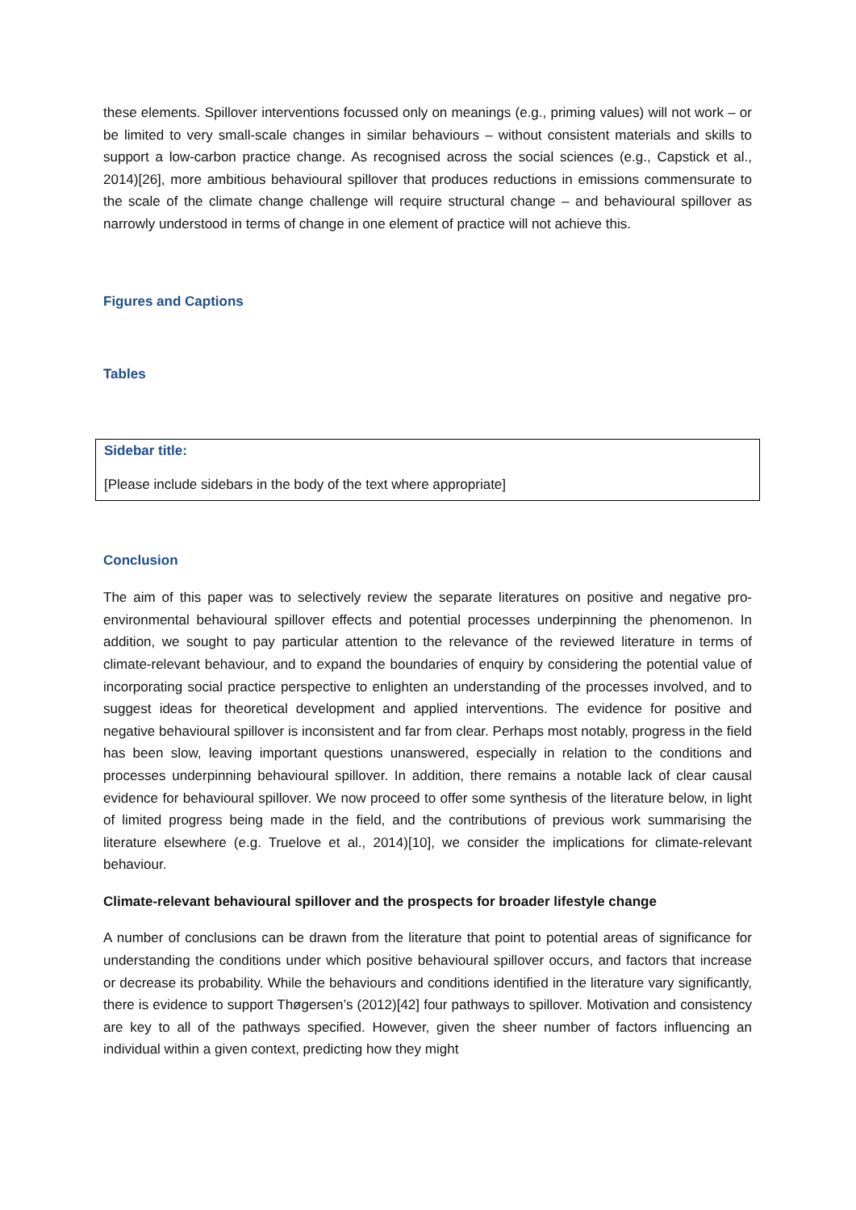these elements. Spillover interventions focussed only on meanings (e.g., priming values) will not work – or be limited to very small-scale changes in similar behaviours – without consistent materials and skills to support a low-carbon practice change. As recognised across the social sciences (e.g., Capstick et al., 2014)[26], more ambitious behavioural spillover that produces reductions in emissions commensurate to the scale of the climate change challenge will require structural change – and behavioural spillover as narrowly understood in terms of change in one element of practice will not achieve this.
Figures and Captions
Tables
Sidebar title:
[Please include sidebars in the body of the text where appropriate]
Conclusion
The aim of this paper was to selectively review the separate literatures on positive and negative pro-environmental behavioural spillover effects and potential processes underpinning the phenomenon. In addition, we sought to pay particular attention to the relevance of the reviewed literature in terms of climate-relevant behaviour, and to expand the boundaries of enquiry by considering the potential value of incorporating social practice perspective to enlighten an understanding of the processes involved, and to suggest ideas for theoretical development and applied interventions. The evidence for positive and negative behavioural spillover is inconsistent and far from clear. Perhaps most notably, progress in the field has been slow, leaving important questions unanswered, especially in relation to the conditions and processes underpinning behavioural spillover. In addition, there remains a notable lack of clear causal evidence for behavioural spillover. We now proceed to offer some synthesis of the literature below, in light of limited progress being made in the field, and the contributions of previous work summarising the literature elsewhere (e.g. Truelove et al., 2014)[10], we consider the implications for climate-relevant behaviour.
Climate-relevant behavioural spillover and the prospects for broader lifestyle change
A number of conclusions can be drawn from the literature that point to potential areas of significance for understanding the conditions under which positive behavioural spillover occurs, and factors that increase or decrease its probability. While the behaviours and conditions identified in the literature vary significantly, there is evidence to support Thøgersen’s (2012)[42] four pathways to spillover. Motivation and consistency are key to all of the pathways specified. However, given the sheer number of factors influencing an individual within a given context, predicting how they might